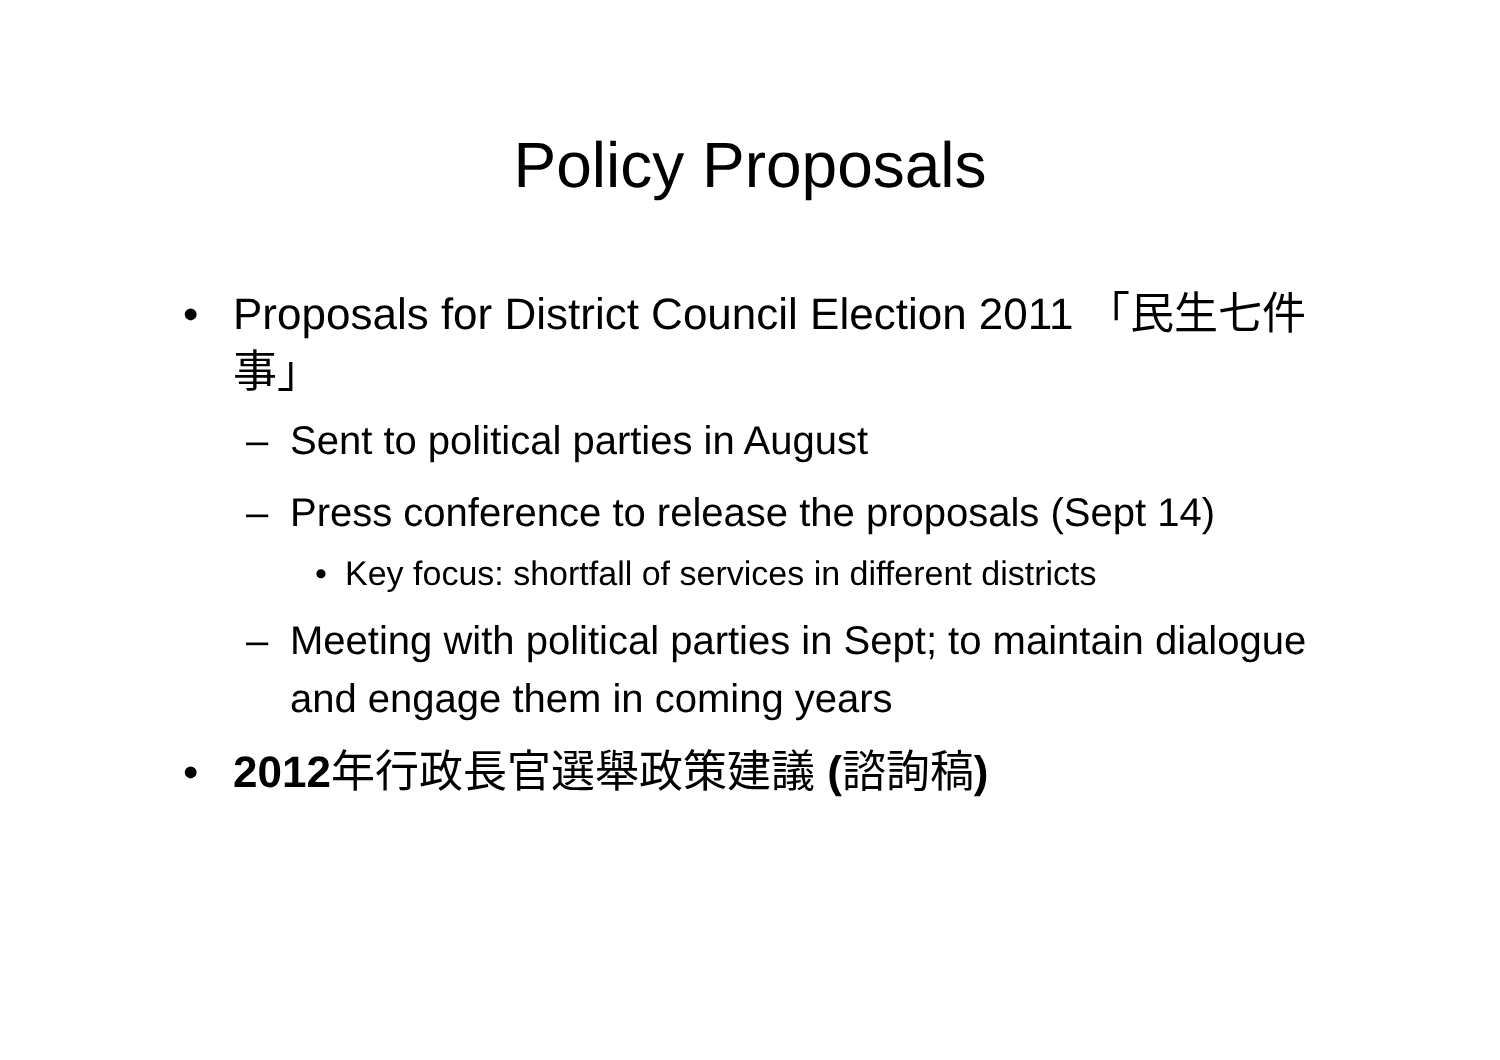Policy Proposals
• Proposals for District Council Election 2011 「民生七件事」
– Sent to political parties in August
– Press conference to release the proposals (Sept 14)
• Key focus: shortfall of services in different districts
– Meeting with political parties in Sept; to maintain dialogue and engage them in coming years
• 2012年行政長官選舉政策建議 (諮詢稿)